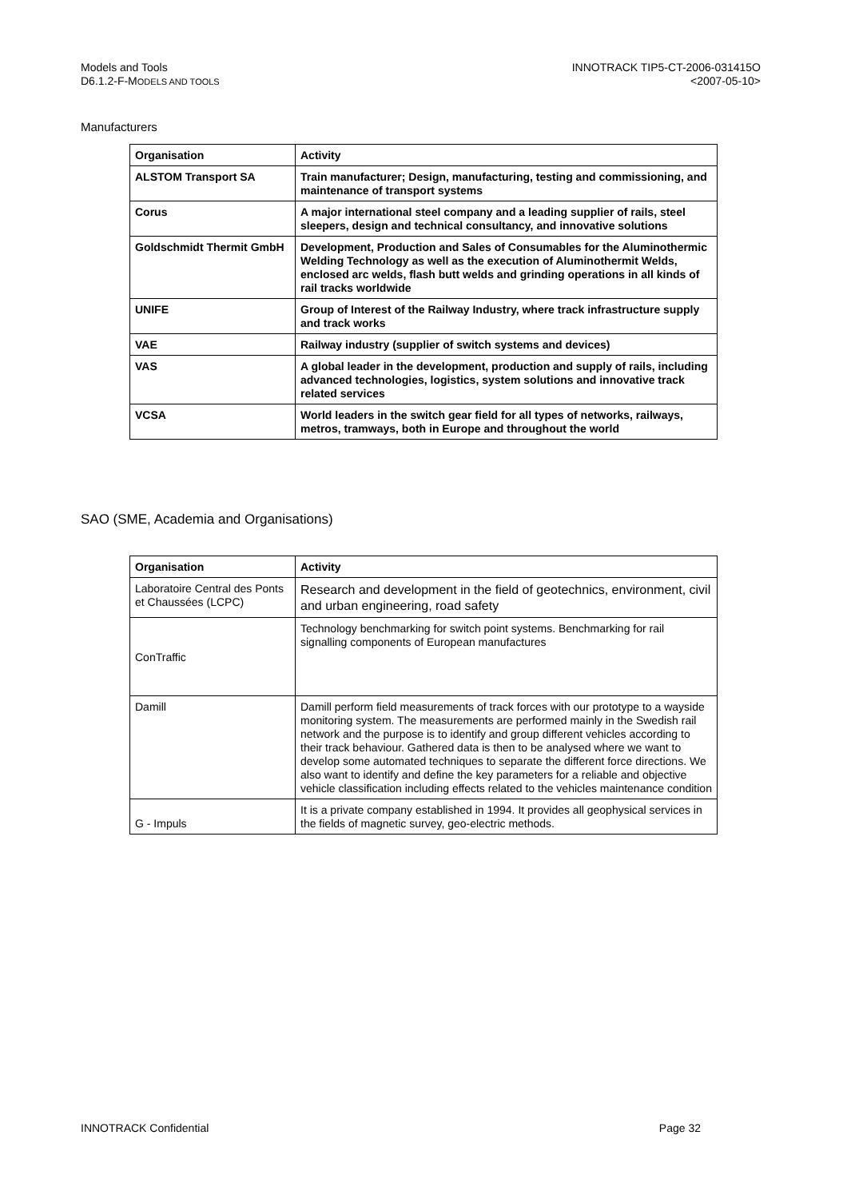Models and Tools
D6.1.2-F-MODELS AND TOOLS
INNOTRACK TIP5-CT-2006-031415O
<2007-05-10>
Manufacturers
| Organisation | Activity |
| --- | --- |
| ALSTOM Transport SA | Train manufacturer; Design, manufacturing, testing and commissioning, and maintenance of transport systems |
| Corus | A major international steel company and a leading supplier of rails, steel sleepers, design and technical consultancy, and innovative solutions |
| Goldschmidt Thermit GmbH | Development, Production and Sales of Consumables for the Aluminothermic Welding Technology as well as the execution of Aluminothermit Welds, enclosed arc welds, flash butt welds and grinding operations in all kinds of rail tracks worldwide |
| UNIFE | Group of Interest of the Railway Industry, where track infrastructure supply and track works |
| VAE | Railway industry (supplier of switch systems and devices) |
| VAS | A global leader in the development, production and supply of rails, including advanced technologies, logistics, system solutions and innovative track related services |
| VCSA | World leaders in the switch gear field for all types of networks, railways, metros, tramways, both in Europe and throughout the world |
SAO (SME, Academia and Organisations)
| Organisation | Activity |
| --- | --- |
| Laboratoire Central des Ponts et Chaussées (LCPC) | Research and development in the field of geotechnics, environment, civil and urban engineering, road safety |
| ConTraffic | Technology benchmarking for switch point systems. Benchmarking for rail signalling components of European manufactures |
| Damill | Damill perform field measurements of track forces with our prototype to a wayside monitoring system. The measurements are performed mainly in the Swedish rail network and the purpose is to identify and group different vehicles according to their track behaviour. Gathered data is then to be analysed where we want to develop some automated techniques to separate the different force directions. We also want to identify and define the key parameters for a reliable and objective vehicle classification including effects related to the vehicles maintenance condition |
| G - Impuls | It is a private company established in 1994. It provides all geophysical services in the fields of magnetic survey, geo-electric methods. |
INNOTRACK Confidential Page 32